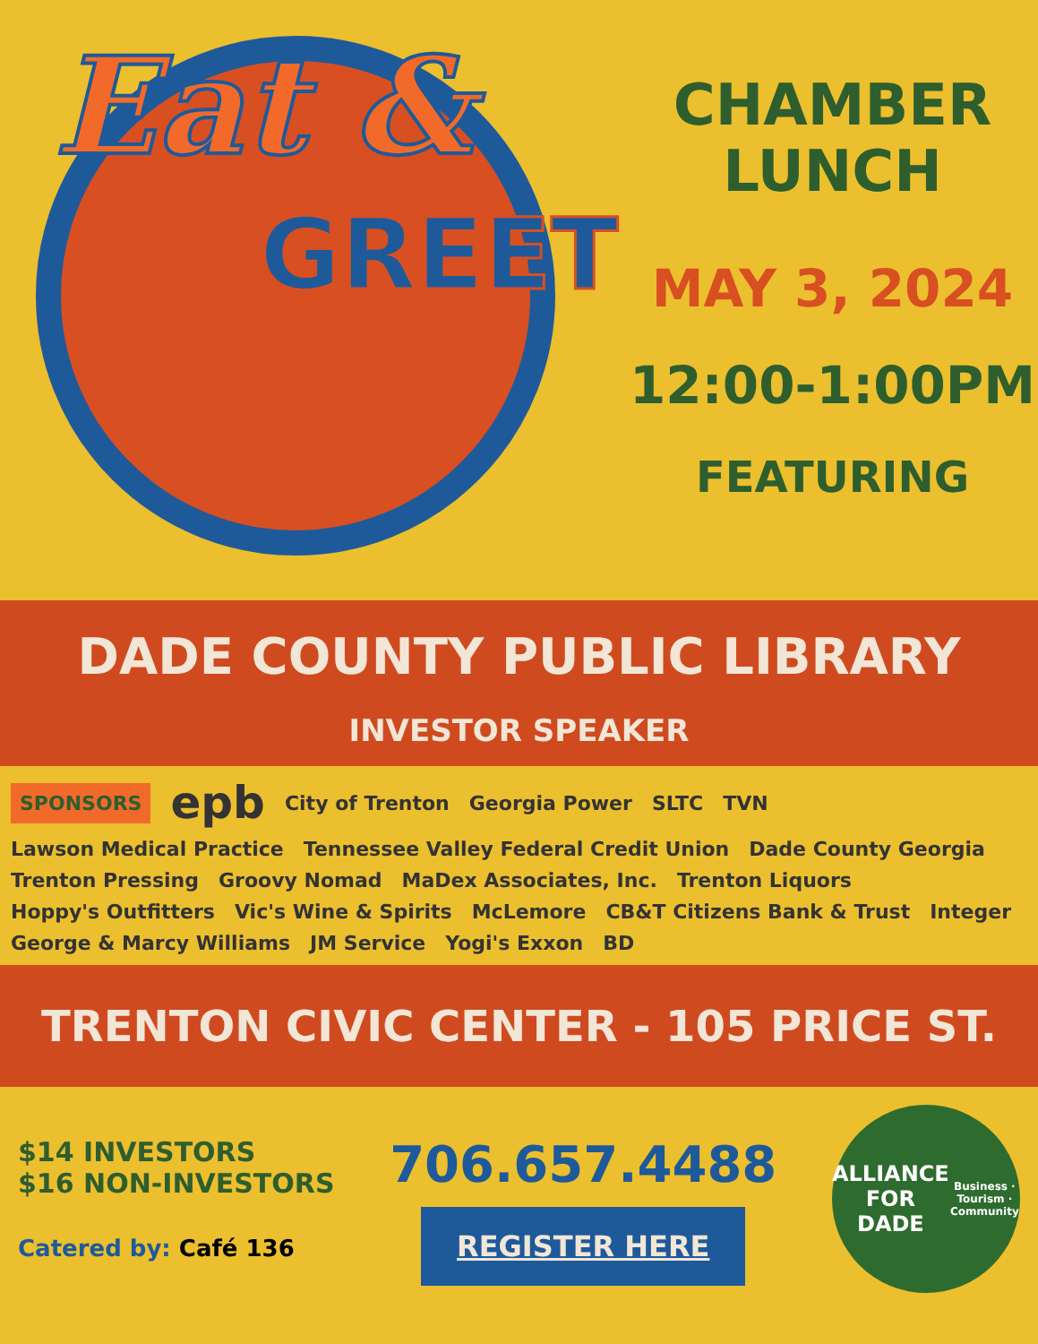Eat &
GREET
CHAMBER
LUNCH
MAY 3, 2024
12:00-1:00PM
FEATURING
DADE COUNTY PUBLIC LIBRARY
INVESTOR SPEAKER
SPONSORS epb City of Trenton Georgia Power SLTC TVN Lawson Medical Practice Tennessee Valley Federal Credit Union Dade County Georgia Trenton Pressing Groovy Nomad MaDex Associates, Inc. Trenton Liquors Hoppy's Outfitters Vic's Wine & Spirits McLemore CB&T Citizens Bank & Trust Integer George & Marcy Williams JM Service Yogi's Exxon BD
TRENTON CIVIC CENTER - 105 PRICE ST.
$14 INVESTORS
$16 NON-INVESTORS
Catered by: Café 136
706.657.4488
REGISTER HERE
ALLIANCE
FOR DADE
Business · Tourism · Community